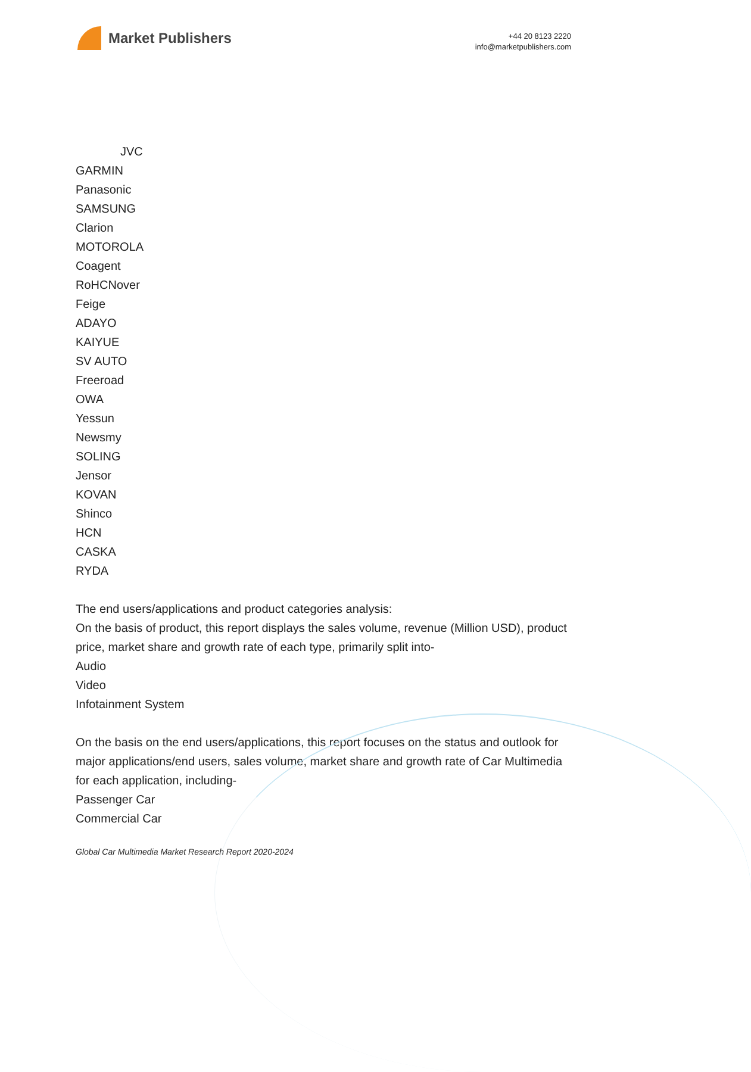Market Publishers
+44 20 8123 2220
info@marketpublishers.com
JVC
GARMIN
Panasonic
SAMSUNG
Clarion
MOTOROLA
Coagent
RoHCNover
Feige
ADAYO
KAIYUE
SV AUTO
Freeroad
OWA
Yessun
Newsmy
SOLING
Jensor
KOVAN
Shinco
HCN
CASKA
RYDA
The end users/applications and product categories analysis:
On the basis of product, this report displays the sales volume, revenue (Million USD), product price, market share and growth rate of each type, primarily split into-
Audio
Video
Infotainment System
On the basis on the end users/applications, this report focuses on the status and outlook for major applications/end users, sales volume, market share and growth rate of Car Multimedia for each application, including-
Passenger Car
Commercial Car
Global Car Multimedia Market Research Report 2020-2024